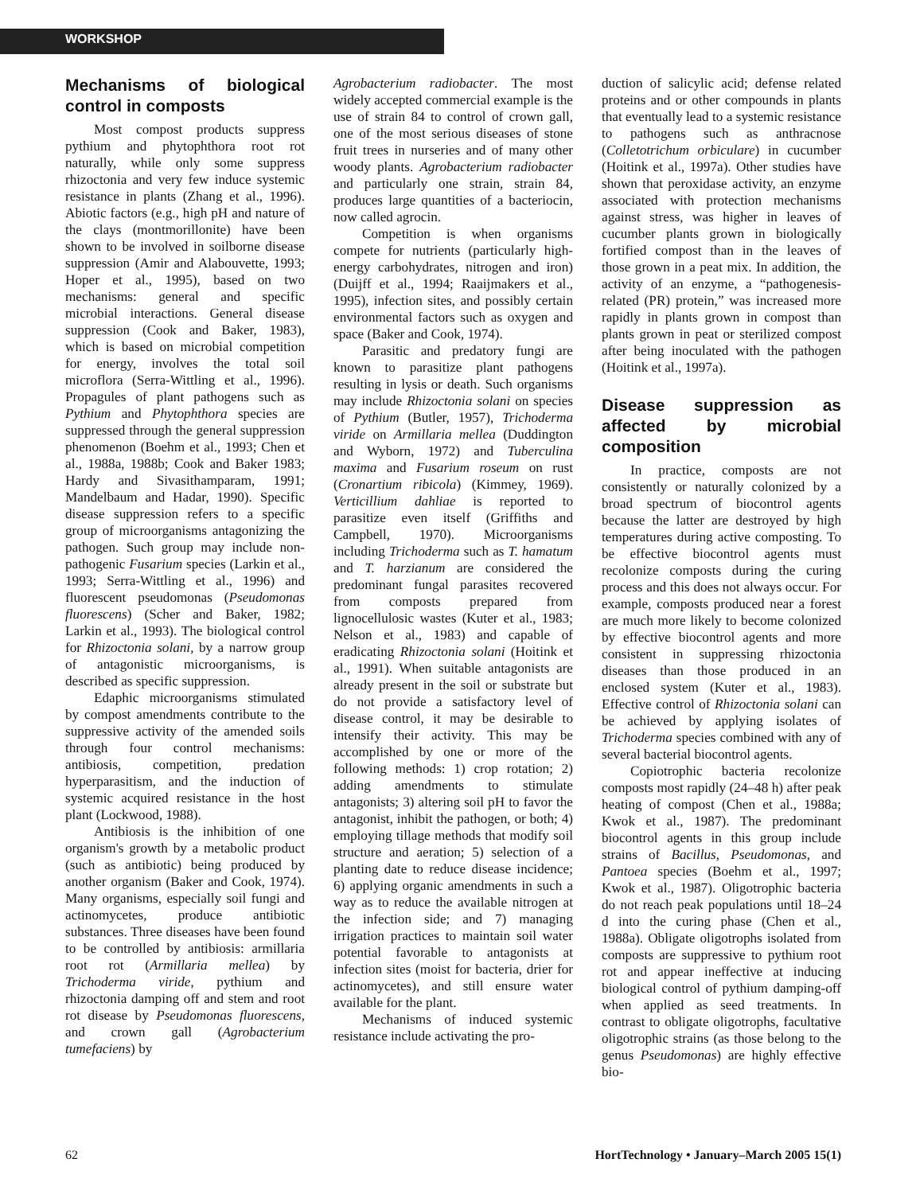WORKSHOP
Mechanisms of biological control in composts
Most compost products suppress pythium and phytophthora root rot naturally, while only some suppress rhizoctonia and very few induce systemic resistance in plants (Zhang et al., 1996). Abiotic factors (e.g., high pH and nature of the clays (montmorillonite) have been shown to be involved in soilborne disease suppression (Amir and Alabouvette, 1993; Hoper et al., 1995), based on two mechanisms: general and specific microbial interactions. General disease suppression (Cook and Baker, 1983), which is based on microbial competition for energy, involves the total soil microflora (Serra-Wittling et al., 1996). Propagules of plant pathogens such as Pythium and Phytophthora species are suppressed through the general suppression phenomenon (Boehm et al., 1993; Chen et al., 1988a, 1988b; Cook and Baker 1983; Hardy and Sivasithamparam, 1991; Mandelbaum and Hadar, 1990). Specific disease suppression refers to a specific group of microorganisms antagonizing the pathogen. Such group may include non-pathogenic Fusarium species (Larkin et al., 1993; Serra-Wittling et al., 1996) and fluorescent pseudomonas (Pseudomonas fluorescens) (Scher and Baker, 1982; Larkin et al., 1993). The biological control for Rhizoctonia solani, by a narrow group of antagonistic microorganisms, is described as specific suppression.
Edaphic microorganisms stimulated by compost amendments contribute to the suppressive activity of the amended soils through four control mechanisms: antibiosis, competition, predation hyperparasitism, and the induction of systemic acquired resistance in the host plant (Lockwood, 1988).
Antibiosis is the inhibition of one organism's growth by a metabolic product (such as antibiotic) being produced by another organism (Baker and Cook, 1974). Many organisms, especially soil fungi and actinomycetes, produce antibiotic substances. Three diseases have been found to be controlled by antibiosis: armillaria root rot (Armillaria mellea) by Trichoderma viride, pythium and rhizoctonia damping off and stem and root rot disease by Pseudomonas fluorescens, and crown gall (Agrobacterium tumefaciens) by
Agrobacterium radiobacter. The most widely accepted commercial example is the use of strain 84 to control of crown gall, one of the most serious diseases of stone fruit trees in nurseries and of many other woody plants. Agrobacterium radiobacter and particularly one strain, strain 84, produces large quantities of a bacteriocin, now called agrocin.
Competition is when organisms compete for nutrients (particularly high-energy carbohydrates, nitrogen and iron) (Duijff et al., 1994; Raaijmakers et al., 1995), infection sites, and possibly certain environmental factors such as oxygen and space (Baker and Cook, 1974).
Parasitic and predatory fungi are known to parasitize plant pathogens resulting in lysis or death. Such organisms may include Rhizoctonia solani on species of Pythium (Butler, 1957), Trichoderma viride on Armillaria mellea (Duddington and Wyborn, 1972) and Tuberculina maxima and Fusarium roseum on rust (Cronartium ribicola) (Kimmey, 1969). Verticillium dahliae is reported to parasitize even itself (Griffiths and Campbell, 1970). Microorganisms including Trichoderma such as T. hamatum and T. harzianum are considered the predominant fungal parasites recovered from composts prepared from lignocellulosic wastes (Kuter et al., 1983; Nelson et al., 1983) and capable of eradicating Rhizoctonia solani (Hoitink et al., 1991). When suitable antagonists are already present in the soil or substrate but do not provide a satisfactory level of disease control, it may be desirable to intensify their activity. This may be accomplished by one or more of the following methods: 1) crop rotation; 2) adding amendments to stimulate antagonists; 3) altering soil pH to favor the antagonist, inhibit the pathogen, or both; 4) employing tillage methods that modify soil structure and aeration; 5) selection of a planting date to reduce disease incidence; 6) applying organic amendments in such a way as to reduce the available nitrogen at the infection side; and 7) managing irrigation practices to maintain soil water potential favorable to antagonists at infection sites (moist for bacteria, drier for actinomycetes), and still ensure water available for the plant.
Mechanisms of induced systemic resistance include activating the pro-
duction of salicylic acid; defense related proteins and or other compounds in plants that eventually lead to a systemic resistance to pathogens such as anthracnose (Colletotrichum orbiculare) in cucumber (Hoitink et al., 1997a). Other studies have shown that peroxidase activity, an enzyme associated with protection mechanisms against stress, was higher in leaves of cucumber plants grown in biologically fortified compost than in the leaves of those grown in a peat mix. In addition, the activity of an enzyme, a “pathogenesis-related (PR) protein,” was increased more rapidly in plants grown in compost than plants grown in peat or sterilized compost after being inoculated with the pathogen (Hoitink et al., 1997a).
Disease suppression as affected by microbial composition
In practice, composts are not consistently or naturally colonized by a broad spectrum of biocontrol agents because the latter are destroyed by high temperatures during active composting. To be effective biocontrol agents must recolonize composts during the curing process and this does not always occur. For example, composts produced near a forest are much more likely to become colonized by effective biocontrol agents and more consistent in suppressing rhizoctonia diseases than those produced in an enclosed system (Kuter et al., 1983). Effective control of Rhizoctonia solani can be achieved by applying isolates of Trichoderma species combined with any of several bacterial biocontrol agents.
Copiotrophic bacteria recolonize composts most rapidly (24–48 h) after peak heating of compost (Chen et al., 1988a; Kwok et al., 1987). The predominant biocontrol agents in this group include strains of Bacillus, Pseudomonas, and Pantoea species (Boehm et al., 1997; Kwok et al., 1987). Oligotrophic bacteria do not reach peak populations until 18–24 d into the curing phase (Chen et al., 1988a). Obligate oligotrophs isolated from composts are suppressive to pythium root rot and appear ineffective at inducing biological control of pythium damping-off when applied as seed treatments. In contrast to obligate oligotrophs, facultative oligotrophic strains (as those belong to the genus Pseudomonas) are highly effective bio-
62 HortTechnology • January–March 2005 15(1)